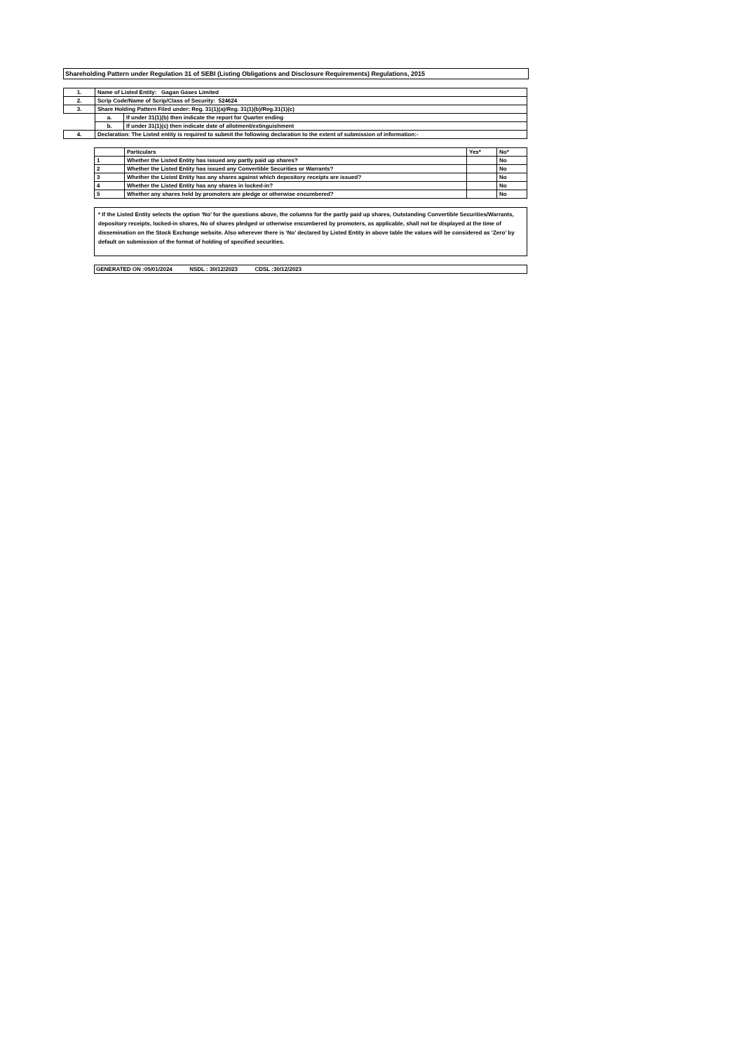Shareholding Pattern under Regulation 31 of SEBI (Listing Obligations and Disclosure Requirements) Regulations, 2015
| 1. | Name of Listed Entity: Gagan Gases Limited | |
| 2. | Scrip Code/Name of Scrip/Class of Security: 524624 | |
| 3. | Share Holding Pattern Filed under: Reg. 31(1)(a)/Reg. 31(1)(b)/Reg.31(1)(c) | |
| | a. | If under 31(1)(b) then indicate the report for Quarter ending |
| | b. | If under 31(1)(c) then indicate date of allotment/extinguishment |
| 4. | Declaration: The Listed entity is required to submit the following declaration to the extent of submission of information:- | |
| | Particulars | Yes* | No* |
| --- | --- | --- | --- |
| 1 | Whether the Listed Entity has issued any partly paid up shares? | | No |
| 2 | Whether the Listed Entity has issued any Convertible Securities or Warrants? | | No |
| 3 | Whether the Listed Entity has any shares against which depository receipts are issued? | | No |
| 4 | Whether the Listed Entity has any shares in locked-in? | | No |
| 5 | Whether any shares held by promoters are pledge or otherwise encumbered? | | No |
* If the Listed Entity selects the option ‘No’ for the questions above, the columns for the partly paid up shares, Outstanding Convertible Securities/Warrants, depository receipts, locked-in shares, No of shares pledged or otherwise encumbered by promoters, as applicable, shall not be displayed at the time of dissemination on the Stock Exchange website. Also wherever there is ‘No’ declared by Listed Entity in above table the values will be considered as ‘Zero’ by default on submission of the format of holding of specified securities.
GENERATED ON :05/01/2024 NSDL : 30/12/2023 CDSL :30/12/2023